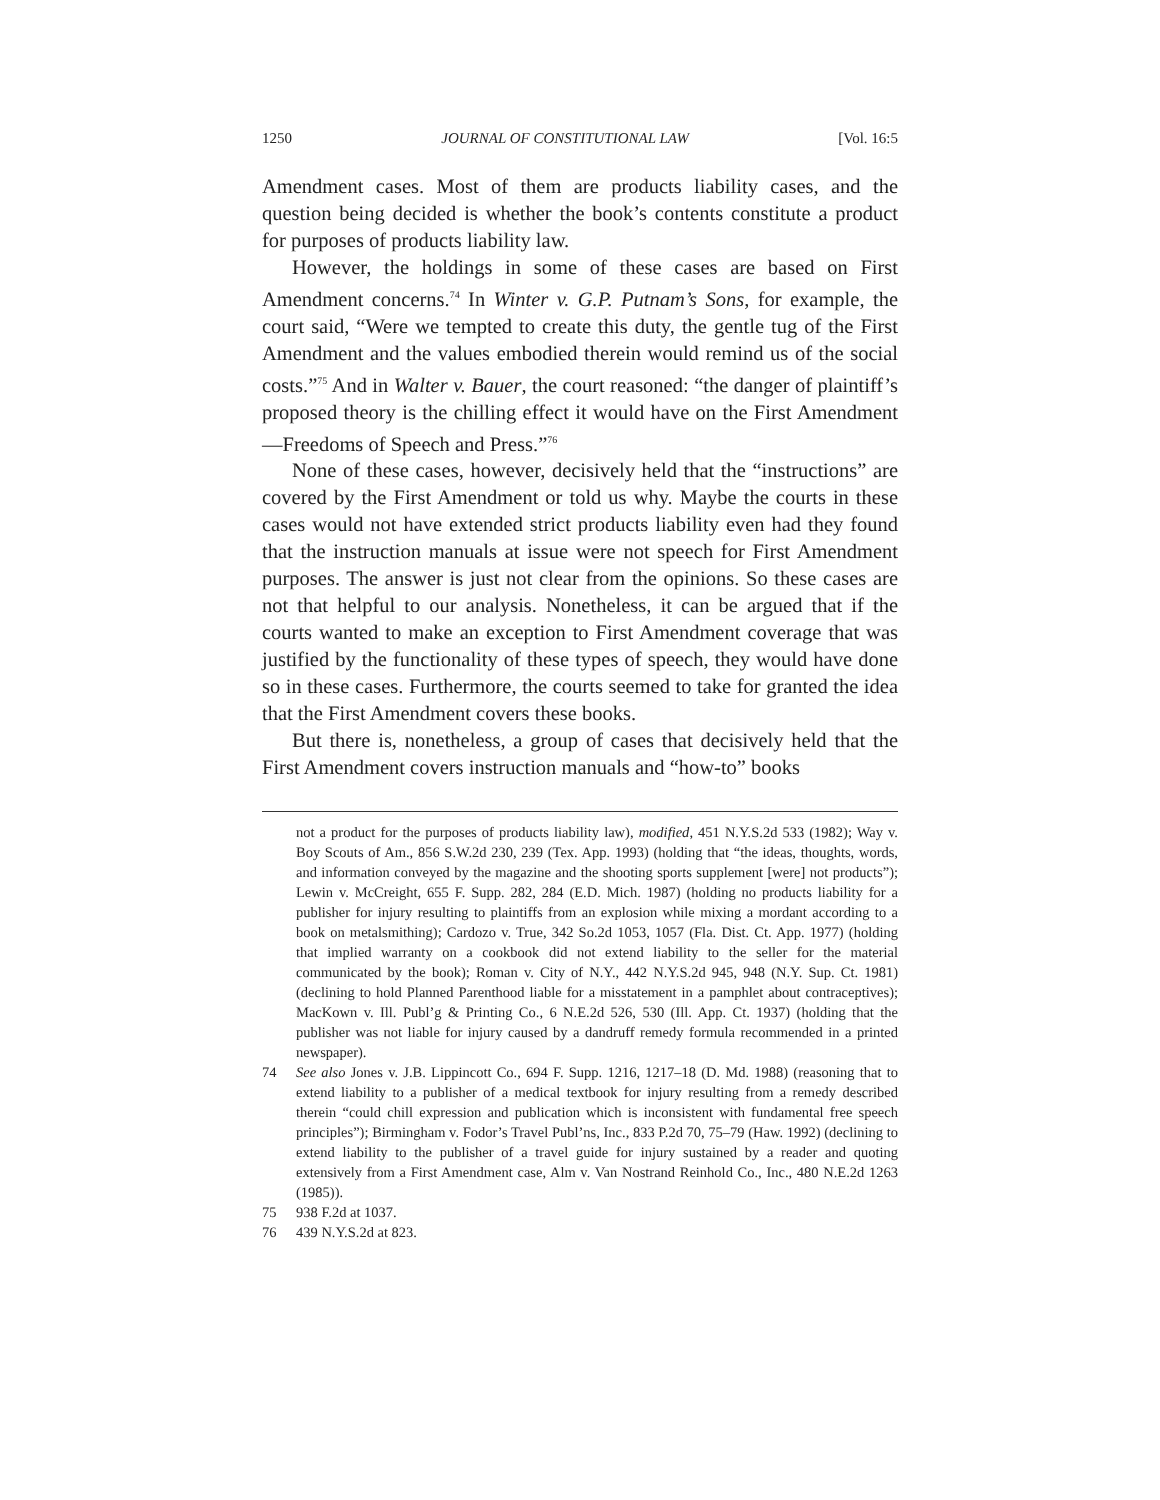1250 JOURNAL OF CONSTITUTIONAL LAW [Vol. 16:5
Amendment cases. Most of them are products liability cases, and the question being decided is whether the book’s contents constitute a product for purposes of products liability law.
However, the holdings in some of these cases are based on First Amendment concerns.<sup>74</sup> In Winter v. G.P. Putnam’s Sons, for example, the court said, “Were we tempted to create this duty, the gentle tug of the First Amendment and the values embodied therein would remind us of the social costs.”<sup>75</sup> And in Walter v. Bauer, the court reasoned: “the danger of plaintiff’s proposed theory is the chilling effect it would have on the First Amendment—Freedoms of Speech and Press.”<sup>76</sup>
None of these cases, however, decisively held that the “instructions” are covered by the First Amendment or told us why. Maybe the courts in these cases would not have extended strict products liability even had they found that the instruction manuals at issue were not speech for First Amendment purposes. The answer is just not clear from the opinions. So these cases are not that helpful to our analysis. Nonetheless, it can be argued that if the courts wanted to make an exception to First Amendment coverage that was justified by the functionality of these types of speech, they would have done so in these cases. Furthermore, the courts seemed to take for granted the idea that the First Amendment covers these books.
But there is, nonetheless, a group of cases that decisively held that the First Amendment covers instruction manuals and “how-to” books
not a product for the purposes of products liability law), modified, 451 N.Y.S.2d 533 (1982); Way v. Boy Scouts of Am., 856 S.W.2d 230, 239 (Tex. App. 1993) (holding that “the ideas, thoughts, words, and information conveyed by the magazine and the shooting sports supplement [were] not products”); Lewin v. McCreight, 655 F. Supp. 282, 284 (E.D. Mich. 1987) (holding no products liability for a publisher for injury resulting to plaintiffs from an explosion while mixing a mordant according to a book on metalsmithing); Cardozo v. True, 342 So.2d 1053, 1057 (Fla. Dist. Ct. App. 1977) (holding that implied warranty on a cookbook did not extend liability to the seller for the material communicated by the book); Roman v. City of N.Y., 442 N.Y.S.2d 945, 948 (N.Y. Sup. Ct. 1981) (declining to hold Planned Parenthood liable for a misstatement in a pamphlet about contraceptives); MacKown v. Ill. Publ’g & Printing Co., 6 N.E.2d 526, 530 (Ill. App. Ct. 1937) (holding that the publisher was not liable for injury caused by a dandruff remedy formula recommended in a printed newspaper).
74 See also Jones v. J.B. Lippincott Co., 694 F. Supp. 1216, 1217–18 (D. Md. 1988) (reasoning that to extend liability to a publisher of a medical textbook for injury resulting from a remedy described therein “could chill expression and publication which is inconsistent with fundamental free speech principles”); Birmingham v. Fodor’s Travel Publ’ns, Inc., 833 P.2d 70, 75–79 (Haw. 1992) (declining to extend liability to the publisher of a travel guide for injury sustained by a reader and quoting extensively from a First Amendment case, Alm v. Van Nostrand Reinhold Co., Inc., 480 N.E.2d 1263 (1985)).
75 938 F.2d at 1037.
76 439 N.Y.S.2d at 823.